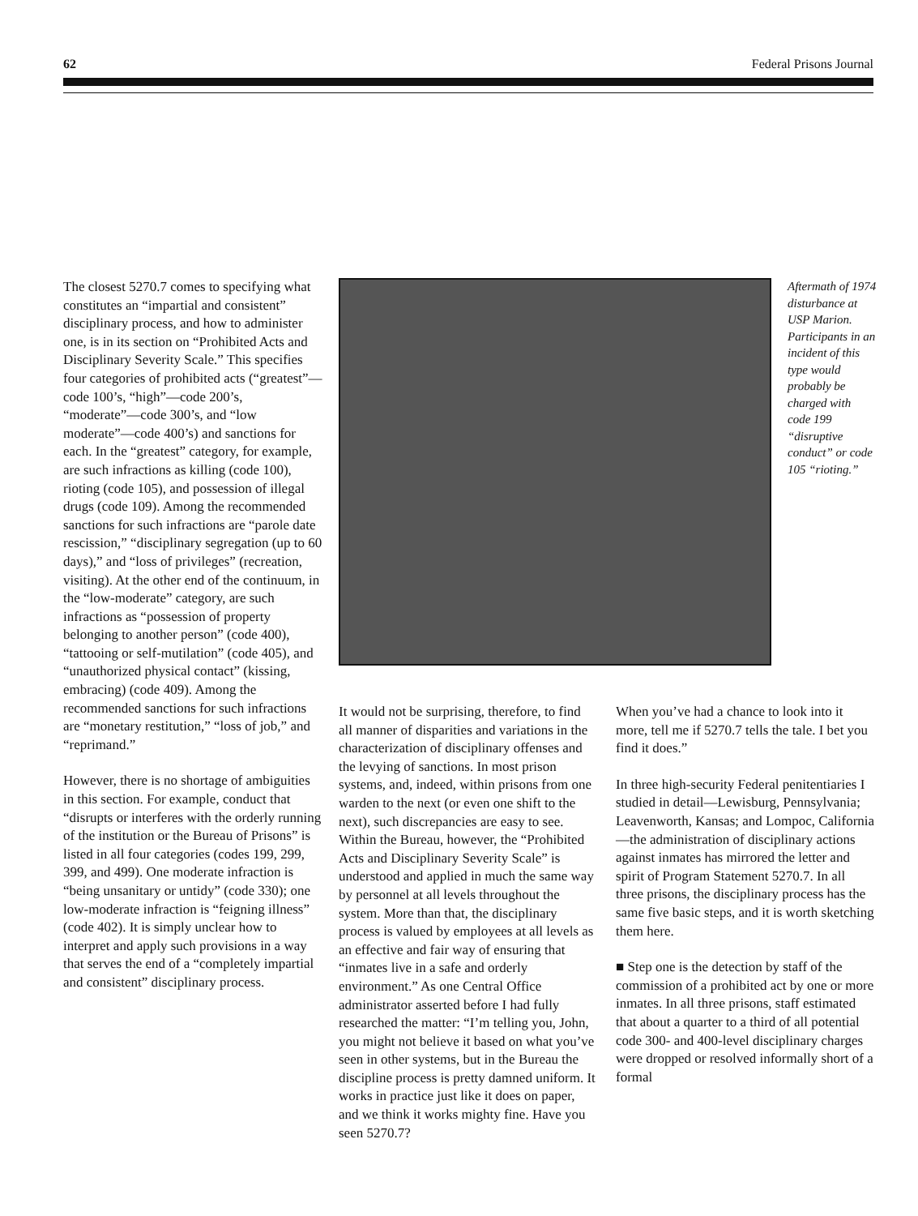62 Federal Prisons Journal
The closest 5270.7 comes to specifying what constitutes an “impartial and consistent” disciplinary process, and how to administer one, is in its section on “Prohibited Acts and Disciplinary Severity Scale.” This specifies four categories of prohibited acts (“greatest”—code 100’s, “high”—code 200’s, “moderate”—code 300’s, and “low moderate”—code 400’s) and sanctions for each. In the “greatest” category, for example, are such infractions as killing (code 100), rioting (code 105), and possession of illegal drugs (code 109). Among the recommended sanctions for such infractions are “parole date rescission,” “disciplinary segregation (up to 60 days),” and “loss of privileges” (recreation, visiting). At the other end of the continuum, in the “low-moderate” category, are such infractions as “possession of property belonging to another person” (code 400), “tattooing or self-mutilation” (code 405), and “unauthorized physical contact” (kissing, embracing) (code 409). Among the recommended sanctions for such infractions are “monetary restitution,” “loss of job,” and “reprimand.”
However, there is no shortage of ambiguities in this section. For example, conduct that “disrupts or interferes with the orderly running of the institution or the Bureau of Prisons” is listed in all four categories (codes 199, 299, 399, and 499). One moderate infraction is “being unsanitary or untidy” (code 330); one low-moderate infraction is “feigning illness” (code 402). It is simply unclear how to interpret and apply such provisions in a way that serves the end of a “completely impartial and consistent” disciplinary process.
Aftermath of 1974 disturbance at USP Marion. Participants in an incident of this type would probably be charged with code 199 “disruptive conduct” or code 105 “rioting.”
It would not be surprising, therefore, to find all manner of disparities and variations in the characterization of disciplinary offenses and the levying of sanctions. In most prison systems, and, indeed, within prisons from one warden to the next (or even one shift to the next), such discrepancies are easy to see. Within the Bureau, however, the “Prohibited Acts and Disciplinary Severity Scale” is understood and applied in much the same way by personnel at all levels throughout the system. More than that, the disciplinary process is valued by employees at all levels as an effective and fair way of ensuring that “inmates live in a safe and orderly environment.” As one Central Office administrator asserted before I had fully researched the matter: “I’m telling you, John, you might not believe it based on what you’ve seen in other systems, but in the Bureau the discipline process is pretty damned uniform. It works in practice just like it does on paper, and we think it works mighty fine. Have you seen 5270.7?
When you’ve had a chance to look into it more, tell me if 5270.7 tells the tale. I bet you find it does.”
In three high-security Federal penitentiaries I studied in detail—Lewisburg, Pennsylvania; Leavenworth, Kansas; and Lompoc, California—the administration of disciplinary actions against inmates has mirrored the letter and spirit of Program Statement 5270.7. In all three prisons, the disciplinary process has the same five basic steps, and it is worth sketching them here.
■ Step one is the detection by staff of the commission of a prohibited act by one or more inmates. In all three prisons, staff estimated that about a quarter to a third of all potential code 300- and 400-level disciplinary charges were dropped or resolved informally short of a formal